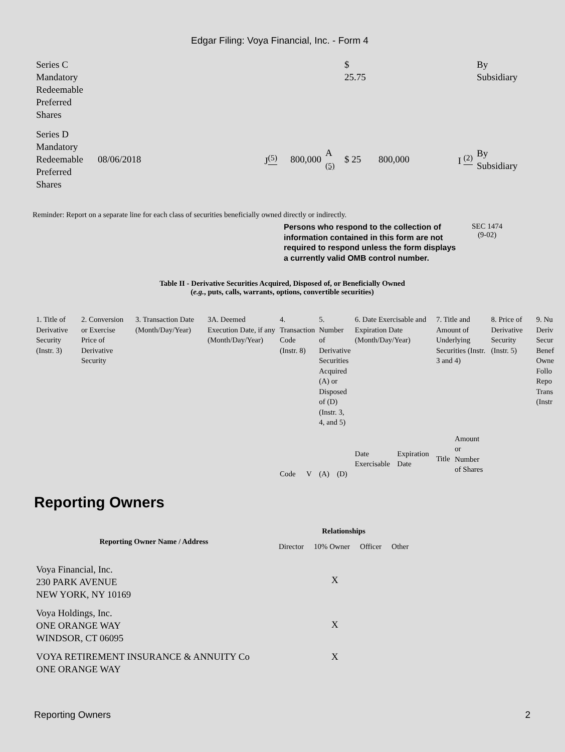Edgar Filing: Voya Financial, Inc. - Form 4
| Series C Mandatory Redeemable Preferred Shares | | | | | $ 25.75 | | | By Subsidiary |
| Series D Mandatory Redeemable Preferred Shares | 08/06/2018 | J <sup>(5)</sup> | 800,000 | A (5) | $ 25 | 800,000 | I <sup>(2)</sup> | By Subsidiary |
Reminder: Report on a separate line for each class of securities beneficially owned directly or indirectly.
Persons who respond to the collection of information contained in this form are not required to respond unless the form displays a currently valid OMB control number.
SEC 1474
(9-02)
Table II - Derivative Securities Acquired, Disposed of, or Beneficially Owned
(e.g., puts, calls, warrants, options, convertible securities)
| 1. Title of Derivative Security (Instr. 3) | 2. Conversion or Exercise Price of Derivative Security | 3. Transaction Date (Month/Day/Year) | 3A. Deemed Execution Date, if any (Month/Day/Year) | 4. Transaction Code (Instr. 8) | | 5. Number of Derivative Securities Acquired (A) or Disposed of (D) (Instr. 3, 4, and 5) | | 6. Date Exercisable and Expiration Date (Month/Day/Year) | | 7. Title and Amount of Underlying Securities (Instr. 3 and 4) | | 8. Price of Derivative Security (Instr. 5) | 9. Nu Deriv Secur Benef Owne Follo Repo Trans (Instr |
| | | | | Code | V | (A) | (D) | Date Exercisable | Expiration Date | Title | Amount or Number of Shares | | |
Reporting Owners
| Reporting Owner Name / Address | Relationships | | | |
| --- | --- | --- | --- | --- |
| | Director | 10% Owner | Officer | Other |
| Voya Financial, Inc. 230 PARK AVENUE NEW YORK, NY 10169 | | X | | |
| Voya Holdings, Inc. ONE ORANGE WAY WINDSOR, CT 06095 | | X | | |
| VOYA RETIREMENT INSURANCE & ANNUITY Co ONE ORANGE WAY | | X | | |
Reporting Owners 2